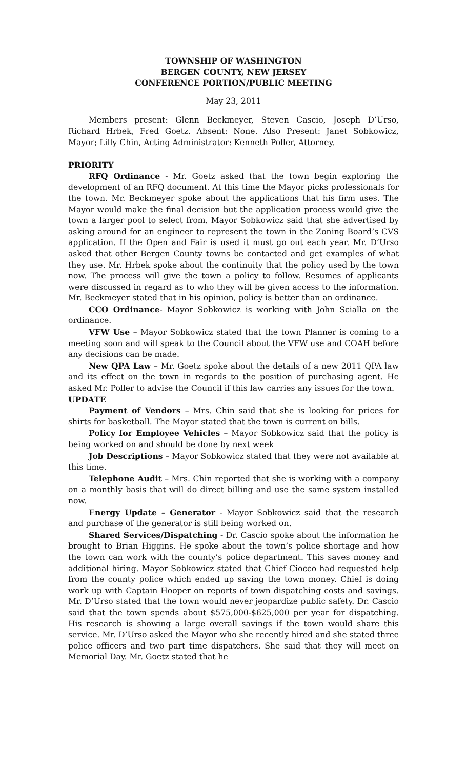TOWNSHIP OF WASHINGTON
BERGEN COUNTY, NEW JERSEY
CONFERENCE PORTION/PUBLIC MEETING
May 23, 2011
Members present: Glenn Beckmeyer, Steven Cascio, Joseph D’Urso, Richard Hrbek, Fred Goetz. Absent: None. Also Present: Janet Sobkowicz, Mayor; Lilly Chin, Acting Administrator: Kenneth Poller, Attorney.
PRIORITY
RFQ Ordinance - Mr. Goetz asked that the town begin exploring the development of an RFQ document. At this time the Mayor picks professionals for the town. Mr. Beckmeyer spoke about the applications that his firm uses. The Mayor would make the final decision but the application process would give the town a larger pool to select from. Mayor Sobkowicz said that she advertised by asking around for an engineer to represent the town in the Zoning Board’s CVS application. If the Open and Fair is used it must go out each year. Mr. D’Urso asked that other Bergen County towns be contacted and get examples of what they use. Mr. Hrbek spoke about the continuity that the policy used by the town now. The process will give the town a policy to follow. Resumes of applicants were discussed in regard as to who they will be given access to the information. Mr. Beckmeyer stated that in his opinion, policy is better than an ordinance.
CCO Ordinance- Mayor Sobkowicz is working with John Scialla on the ordinance.
VFW Use – Mayor Sobkowicz stated that the town Planner is coming to a meeting soon and will speak to the Council about the VFW use and COAH before any decisions can be made.
New QPA Law – Mr. Goetz spoke about the details of a new 2011 QPA law and its effect on the town in regards to the position of purchasing agent. He asked Mr. Poller to advise the Council if this law carries any issues for the town.
UPDATE
Payment of Vendors – Mrs. Chin said that she is looking for prices for shirts for basketball. The Mayor stated that the town is current on bills.
Policy for Employee Vehicles – Mayor Sobkowicz said that the policy is being worked on and should be done by next week
Job Descriptions – Mayor Sobkowicz stated that they were not available at this time.
Telephone Audit – Mrs. Chin reported that she is working with a company on a monthly basis that will do direct billing and use the same system installed now.
Energy Update – Generator - Mayor Sobkowicz said that the research and purchase of the generator is still being worked on.
Shared Services/Dispatching - Dr. Cascio spoke about the information he brought to Brian Higgins. He spoke about the town’s police shortage and how the town can work with the county’s police department. This saves money and additional hiring. Mayor Sobkowicz stated that Chief Ciocco had requested help from the county police which ended up saving the town money. Chief is doing work up with Captain Hooper on reports of town dispatching costs and savings. Mr. D’Urso stated that the town would never jeopardize public safety. Dr. Cascio said that the town spends about $575,000-$625,000 per year for dispatching. His research is showing a large overall savings if the town would share this service. Mr. D’Urso asked the Mayor who she recently hired and she stated three police officers and two part time dispatchers. She said that they will meet on Memorial Day. Mr. Goetz stated that he